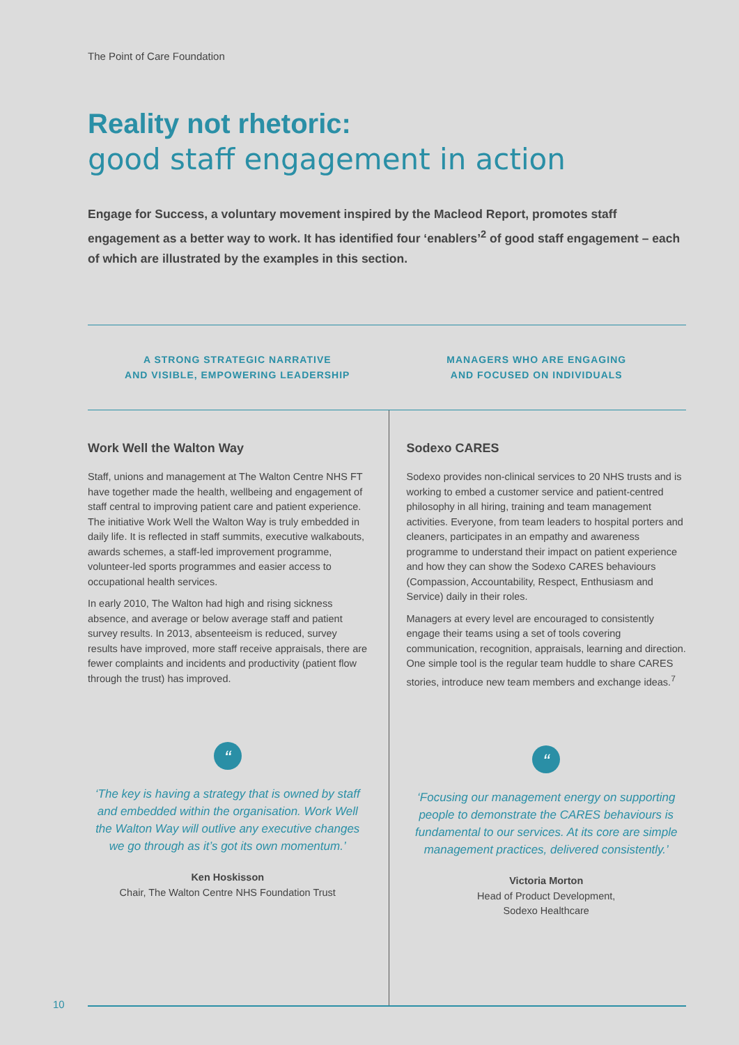The Point of Care Foundation
Reality not rhetoric:
good staff engagement in action
Engage for Success, a voluntary movement inspired by the Macleod Report, promotes staff engagement as a better way to work. It has identified four ‘enablers’<sup>2</sup> of good staff engagement – each of which are illustrated by the examples in this section.
A STRONG STRATEGIC NARRATIVE
AND VISIBLE, EMPOWERING LEADERSHIP
MANAGERS WHO ARE ENGAGING
AND FOCUSED ON INDIVIDUALS
Work Well the Walton Way
Staff, unions and management at The Walton Centre NHS FT have together made the health, wellbeing and engagement of staff central to improving patient care and patient experience. The initiative Work Well the Walton Way is truly embedded in daily life. It is reflected in staff summits, executive walkabouts, awards schemes, a staff-led improvement programme, volunteer-led sports programmes and easier access to occupational health services.
In early 2010, The Walton had high and rising sickness absence, and average or below average staff and patient survey results. In 2013, absenteeism is reduced, survey results have improved, more staff receive appraisals, there are fewer complaints and incidents and productivity (patient flow through the trust) has improved.
“
‘The key is having a strategy that is owned by staff and embedded within the organisation. Work Well the Walton Way will outlive any executive changes we go through as it’s got its own momentum.’
Ken Hoskisson
Chair, The Walton Centre NHS Foundation Trust
Sodexo CARES
Sodexo provides non-clinical services to 20 NHS trusts and is working to embed a customer service and patient-centred philosophy in all hiring, training and team management activities. Everyone, from team leaders to hospital porters and cleaners, participates in an empathy and awareness programme to understand their impact on patient experience and how they can show the Sodexo CARES behaviours (Compassion, Accountability, Respect, Enthusiasm and Service) daily in their roles.
Managers at every level are encouraged to consistently engage their teams using a set of tools covering communication, recognition, appraisals, learning and direction. One simple tool is the regular team huddle to share CARES stories, introduce new team members and exchange ideas.<sup>7</sup>
“
‘Focusing our management energy on supporting people to demonstrate the CARES behaviours is fundamental to our services. At its core are simple management practices, delivered consistently.’
Victoria Morton
Head of Product Development,
Sodexo Healthcare
10